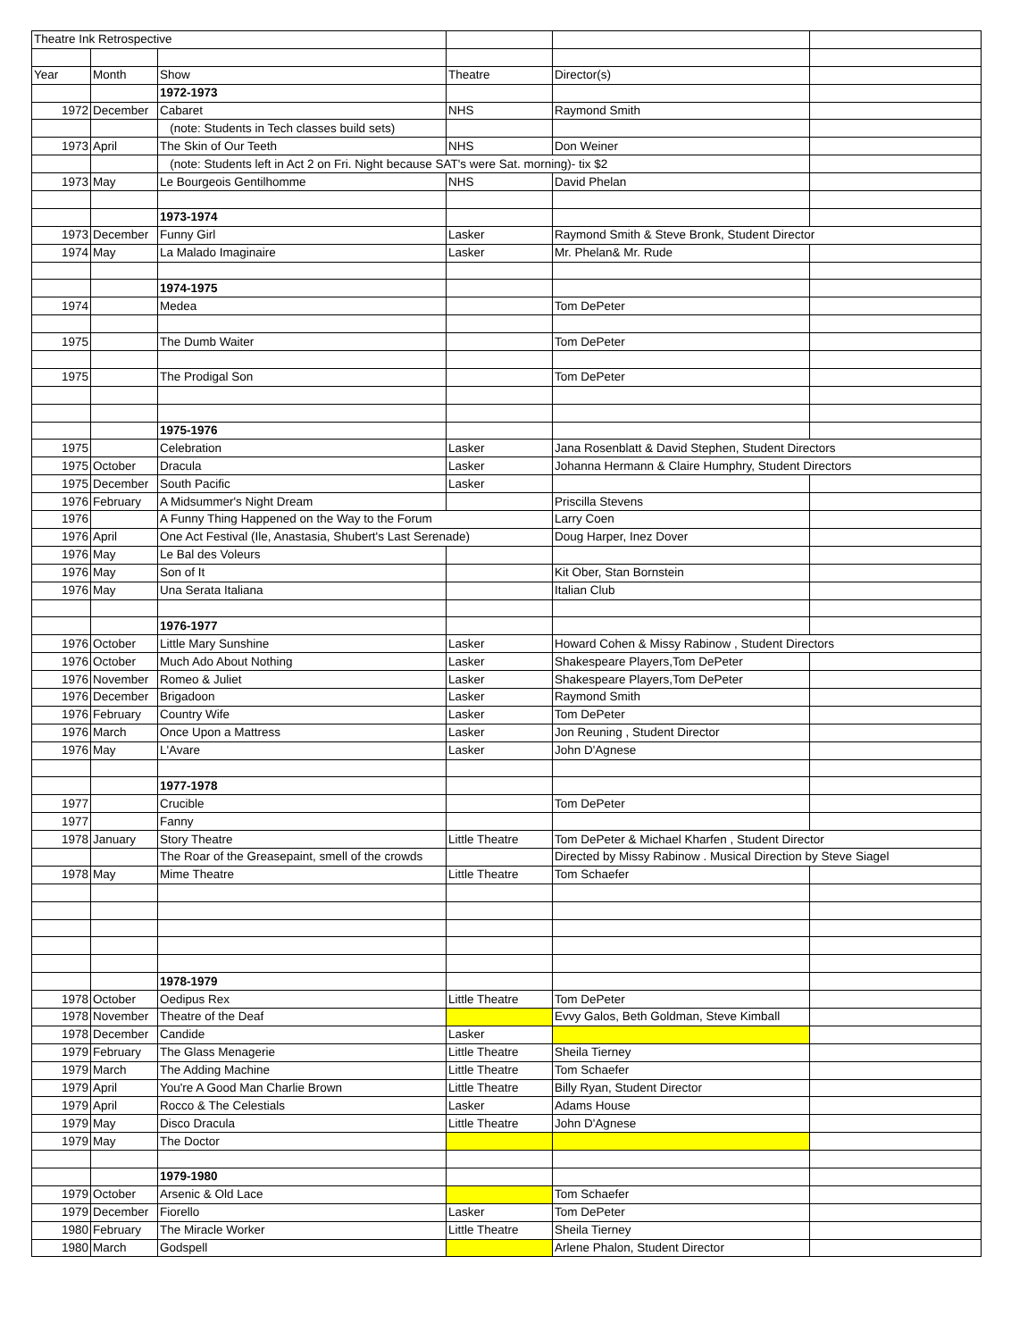| Theatre Ink Retrospective | | | | | |
| Year | Month | Show | Theatre | Director(s) | |
| | | 1972-1973 | | | |
| 1972 | December | Cabaret | NHS | Raymond Smith | |
| | | (note: Students in Tech classes build sets) | | | |
| 1973 | April | The Skin of Our Teeth | NHS | Don Weiner | |
| | | (note: Students left in Act 2 on Fri. Night because SAT's were Sat. morning)- tix $2 | | | |
| 1973 | May | Le Bourgeois Gentilhomme | NHS | David Phelan | |
| | | 1973-1974 | | | |
| 1973 | December | Funny Girl | Lasker | Raymond Smith & Steve Bronk, Student Director | |
| 1974 | May | La Malado Imaginaire | Lasker | Mr. Phelan& Mr. Rude | |
| | | 1974-1975 | | | |
| 1974 | | Medea | | Tom DePeter | |
| 1975 | | The Dumb Waiter | | Tom DePeter | |
| 1975 | | The Prodigal Son | | Tom DePeter | |
| | | 1975-1976 | | | |
| 1975 | | Celebration | Lasker | Jana Rosenblatt & David Stephen, Student Directors | |
| 1975 | October | Dracula | Lasker | Johanna Hermann & Claire Humphry, Student Directors | |
| 1975 | December | South Pacific | Lasker | | |
| 1976 | February | A Midsummer's Night Dream | | Priscilla Stevens | |
| 1976 | | A Funny Thing Happened on the Way to the Forum | | Larry Coen | |
| 1976 | April | One Act Festival (Ile, Anastasia, Shubert's Last Serenade) | | Doug Harper, Inez Dover | |
| 1976 | May | Le Bal des Voleurs | | | |
| 1976 | May | Son of It | | Kit Ober, Stan Bornstein | |
| 1976 | May | Una Serata Italiana | | Italian Club | |
| | | 1976-1977 | | | |
| 1976 | October | Little Mary Sunshine | Lasker | Howard Cohen & Missy Rabinow , Student Directors | |
| 1976 | October | Much Ado About Nothing | Lasker | Shakespeare Players,Tom DePeter | |
| 1976 | November | Romeo & Juliet | Lasker | Shakespeare Players,Tom DePeter | |
| 1976 | December | Brigadoon | Lasker | Raymond Smith | |
| 1976 | February | Country Wife | Lasker | Tom DePeter | |
| 1976 | March | Once Upon a Mattress | Lasker | Jon Reuning , Student Director | |
| 1976 | May | L'Avare | Lasker | John D'Agnese | |
| | | 1977-1978 | | | |
| 1977 | | Crucible | | Tom DePeter | |
| 1977 | | Fanny | | | |
| 1978 | January | Story Theatre | Little Theatre | Tom DePeter & Michael Kharfen , Student Director | |
| | | The Roar of the Greasepaint, smell of the crowds | | Directed by Missy Rabinow . Musical Direction by Steve Siagel | |
| 1978 | May | Mime Theatre | Little Theatre | Tom Schaefer | |
| | | 1978-1979 | | | |
| 1978 | October | Oedipus Rex | Little Theatre | Tom DePeter | |
| 1978 | November | Theatre of the Deaf | | Evvy Galos, Beth Goldman, Steve Kimball | |
| 1978 | December | Candide | Lasker | | |
| 1979 | February | The Glass Menagerie | Little Theatre | Sheila Tierney | |
| 1979 | March | The Adding Machine | Little Theatre | Tom Schaefer | |
| 1979 | April | You're A Good Man Charlie Brown | Little Theatre | Billy Ryan, Student Director | |
| 1979 | April | Rocco & The Celestials | Lasker | Adams House | |
| 1979 | May | Disco Dracula | Little Theatre | John D'Agnese | |
| 1979 | May | The Doctor | | | |
| | | 1979-1980 | | | |
| 1979 | October | Arsenic & Old Lace | | Tom Schaefer | |
| 1979 | December | Fiorello | Lasker | Tom DePeter | |
| 1980 | February | The Miracle Worker | Little Theatre | Sheila Tierney | |
| 1980 | March | Godspell | | Arlene Phalon, Student Director | |